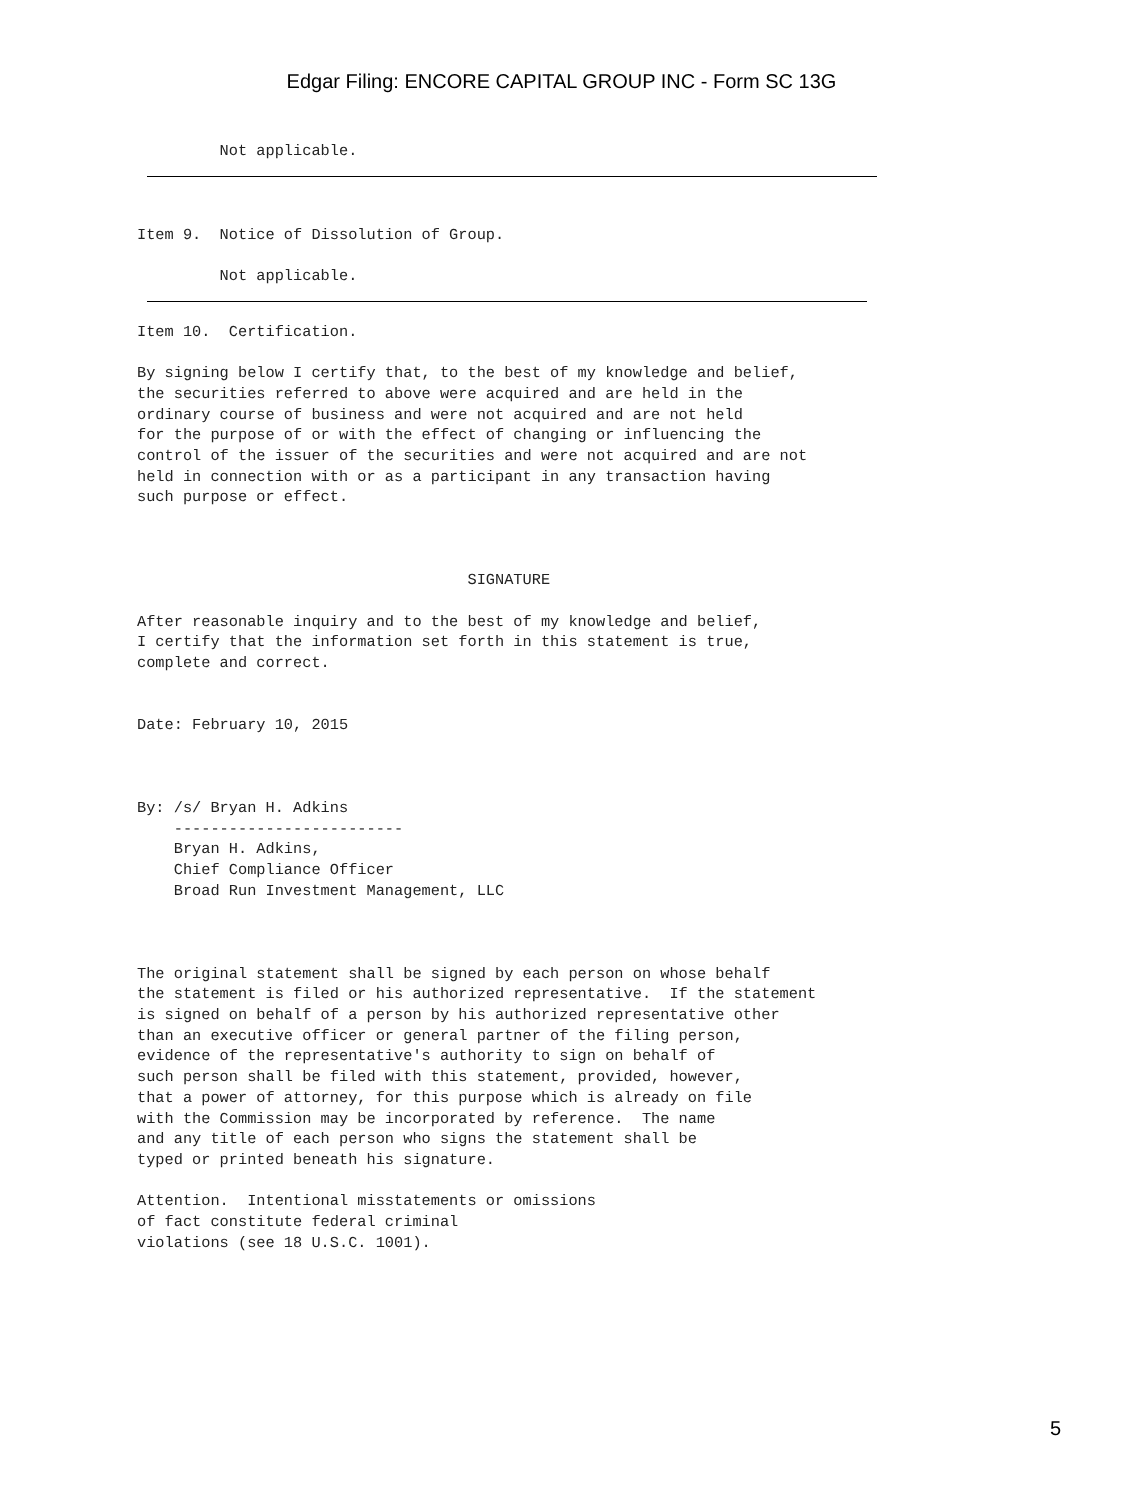Edgar Filing: ENCORE CAPITAL GROUP INC - Form SC 13G
         Not applicable.
Item 9.  Notice of Dissolution of Group.

         Not applicable.
Item 10.  Certification.

By signing below I certify that, to the best of my knowledge and belief,
the securities referred to above were acquired and are held in the
ordinary course of business and were not acquired and are not held
for the purpose of or with the effect of changing or influencing the
control of the issuer of the securities and were not acquired and are not
held in connection with or as a participant in any transaction having
such purpose or effect.



                                    SIGNATURE

After reasonable inquiry and to the best of my knowledge and belief,
I certify that the information set forth in this statement is true,
complete and correct.


Date: February 10, 2015



By: /s/ Bryan H. Adkins
    -------------------------
    Bryan H. Adkins,
    Chief Compliance Officer
    Broad Run Investment Management, LLC



The original statement shall be signed by each person on whose behalf
the statement is filed or his authorized representative.  If the statement
is signed on behalf of a person by his authorized representative other
than an executive officer or general partner of the filing person,
evidence of the representative's authority to sign on behalf of
such person shall be filed with this statement, provided, however,
that a power of attorney, for this purpose which is already on file
with the Commission may be incorporated by reference.  The name
and any title of each person who signs the statement shall be
typed or printed beneath his signature.

Attention.  Intentional misstatements or omissions
of fact constitute federal criminal
violations (see 18 U.S.C. 1001).
5